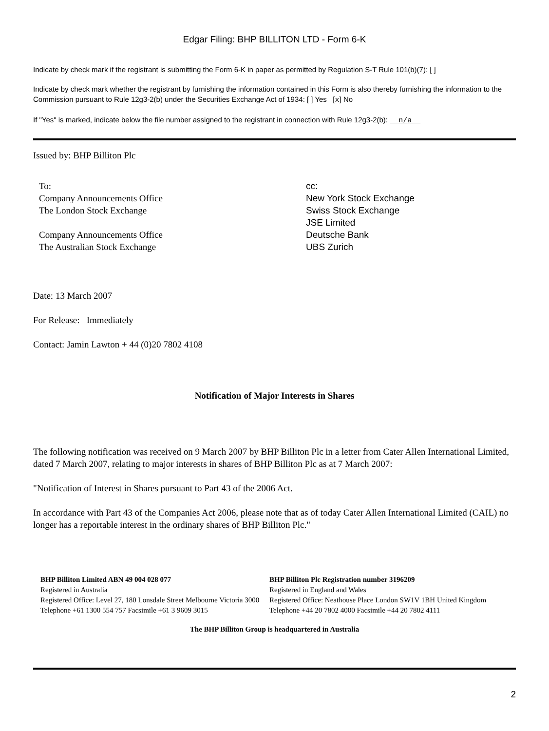Edgar Filing: BHP BILLITON LTD - Form 6-K
Indicate by check mark if the registrant is submitting the Form 6-K in paper as permitted by Regulation S-T Rule 101(b)(7): [ ]
Indicate by check mark whether the registrant by furnishing the information contained in this Form is also thereby furnishing the information to the Commission pursuant to Rule 12g3-2(b) under the Securities Exchange Act of 1934: [ ] Yes [x] No
If "Yes" is marked, indicate below the file number assigned to the registrant in connection with Rule 12g3-2(b): n/a
Issued by: BHP Billiton Plc
To:
Company Announcements Office
The London Stock Exchange
Company Announcements Office
The Australian Stock Exchange
cc:
New York Stock Exchange
Swiss Stock Exchange
JSE Limited
Deutsche Bank
UBS Zurich
Date: 13 March 2007
For Release: Immediately
Contact: Jamin Lawton + 44 (0)20 7802 4108
Notification of Major Interests in Shares
The following notification was received on 9 March 2007 by BHP Billiton Plc in a letter from Cater Allen International Limited, dated 7 March 2007, relating to major interests in shares of BHP Billiton Plc as at 7 March 2007:
"Notification of Interest in Shares pursuant to Part 43 of the 2006 Act.
In accordance with Part 43 of the Companies Act 2006, please note that as of today Cater Allen International Limited (CAIL) no longer has a reportable interest in the ordinary shares of BHP Billiton Plc."
BHP Billiton Limited ABN 49 004 028 077
Registered in Australia
Registered Office: Level 27, 180 Lonsdale Street Melbourne Victoria 3000
Telephone +61 1300 554 757 Facsimile +61 3 9609 3015
BHP Billiton Plc Registration number 3196209
Registered in England and Wales
Registered Office: Neathouse Place London SW1V 1BH United Kingdom
Telephone +44 20 7802 4000 Facsimile +44 20 7802 4111
The BHP Billiton Group is headquartered in Australia
2